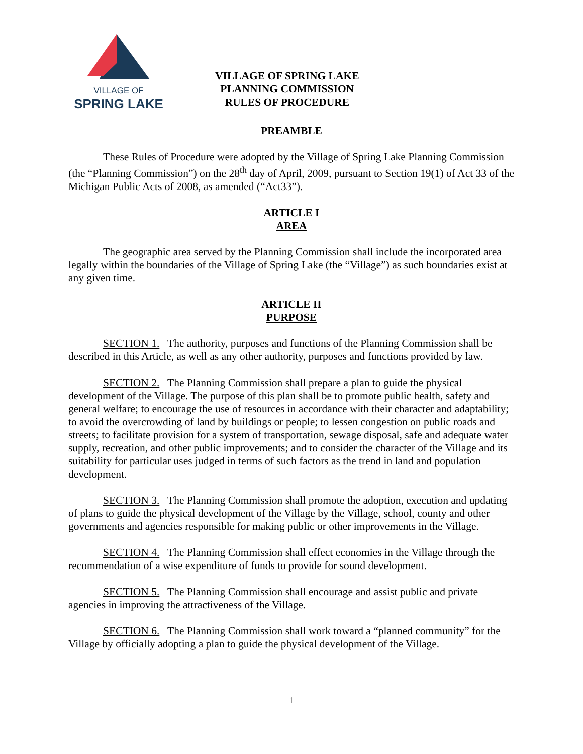VILLAGE OF
SPRING LAKE
VILLAGE OF SPRING LAKE
PLANNING COMMISSION
RULES OF PROCEDURE
PREAMBLE
These Rules of Procedure were adopted by the Village of Spring Lake Planning Commission (the “Planning Commission”) on the 28<sup>th</sup> day of April, 2009, pursuant to Section 19(1) of Act 33 of the Michigan Public Acts of 2008, as amended (“Act33”).
ARTICLE I
AREA
The geographic area served by the Planning Commission shall include the incorporated area legally within the boundaries of the Village of Spring Lake (the “Village”) as such boundaries exist at any given time.
ARTICLE II
PURPOSE
SECTION 1. The authority, purposes and functions of the Planning Commission shall be described in this Article, as well as any other authority, purposes and functions provided by law.
SECTION 2. The Planning Commission shall prepare a plan to guide the physical development of the Village. The purpose of this plan shall be to promote public health, safety and general welfare; to encourage the use of resources in accordance with their character and adaptability; to avoid the overcrowding of land by buildings or people; to lessen congestion on public roads and streets; to facilitate provision for a system of transportation, sewage disposal, safe and adequate water supply, recreation, and other public improvements; and to consider the character of the Village and its suitability for particular uses judged in terms of such factors as the trend in land and population development.
SECTION 3. The Planning Commission shall promote the adoption, execution and updating of plans to guide the physical development of the Village by the Village, school, county and other governments and agencies responsible for making public or other improvements in the Village.
SECTION 4. The Planning Commission shall effect economies in the Village through the recommendation of a wise expenditure of funds to provide for sound development.
SECTION 5. The Planning Commission shall encourage and assist public and private agencies in improving the attractiveness of the Village.
SECTION 6. The Planning Commission shall work toward a “planned community” for the Village by officially adopting a plan to guide the physical development of the Village.
1